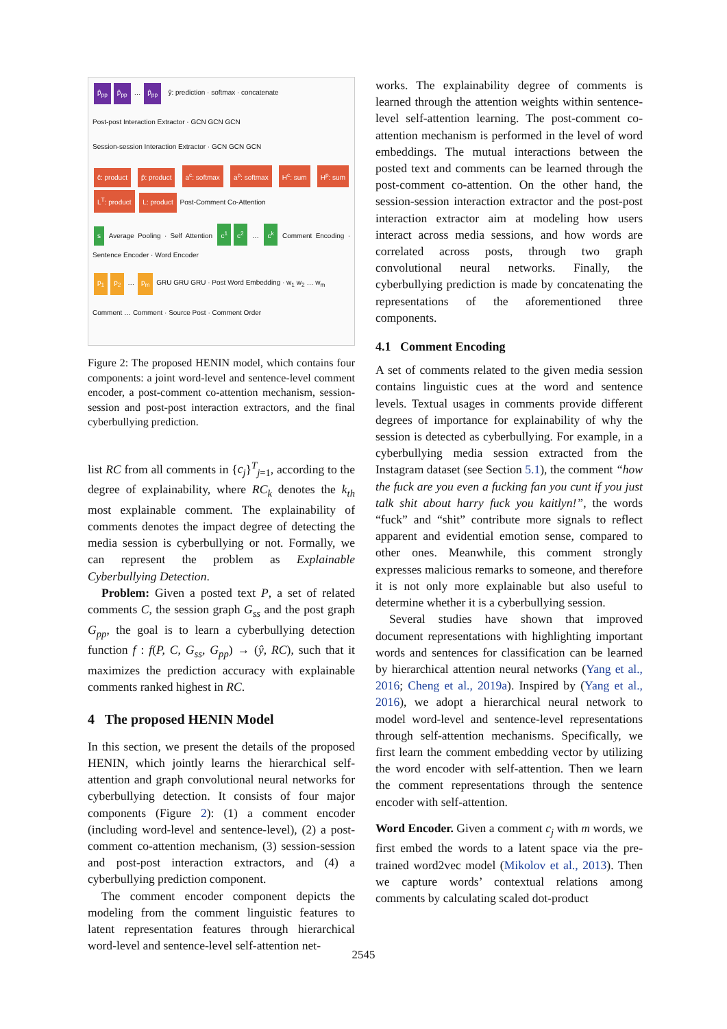p̂<sub>pp</sub> p̂<sub>pp</sub> … p̂<sub>pp</sub> ŷ: prediction · softmax · concatenate
Post-post Interaction Extractor · GCN GCN GCN
Session-session Interaction Extractor · GCN GCN GCN
ĉ: product p̂: product a<sup>c</sup>: softmax a<sup>p</sup>: softmax H<sup>c</sup>: sum H<sup>p</sup>: sum L<sup>T</sup>: product L: product Post-Comment Co-Attention
s Average Pooling · Self Attention c<sup>1</sup> c<sup>2</sup> … c<sup>k</sup> Comment Encoding · Sentence Encoder · Word Encoder
p<sub>1</sub> p<sub>2</sub> … p<sub>m</sub> GRU GRU GRU · Post Word Embedding · w<sub>1</sub> w<sub>2</sub> … w<sub>m</sub>
Comment … Comment · Source Post · Comment Order
Figure 2: The proposed HENIN model, which contains four components: a joint word-level and sentence-level comment encoder, a post-comment co-attention mechanism, session-session and post-post interaction extractors, and the final cyberbullying prediction.
list RC from all comments in {c<sub>j</sub>}<sup>T</sup><sub>j=1</sub>, according to the degree of explainability, where RC<sub>k</sub> denotes the k<sub>th</sub> most explainable comment. The explainability of comments denotes the impact degree of detecting the media session is cyberbullying or not. Formally, we can represent the problem as Explainable Cyberbullying Detection.
Problem: Given a posted text P, a set of related comments C, the session graph G<sub>ss</sub> and the post graph G<sub>pp</sub>, the goal is to learn a cyberbullying detection function f : f(P, C, G<sub>ss</sub>, G<sub>pp</sub>) → (ŷ, RC), such that it maximizes the prediction accuracy with explainable comments ranked highest in RC.
4 The proposed HENIN Model
In this section, we present the details of the proposed HENIN, which jointly learns the hierarchical self-attention and graph convolutional neural networks for cyberbullying detection. It consists of four major components (Figure 2): (1) a comment encoder (including word-level and sentence-level), (2) a post-comment co-attention mechanism, (3) session-session and post-post interaction extractors, and (4) a cyberbullying prediction component.
The comment encoder component depicts the modeling from the comment linguistic features to latent representation features through hierarchical word-level and sentence-level self-attention net-
works. The explainability degree of comments is learned through the attention weights within sentence-level self-attention learning. The post-comment co-attention mechanism is performed in the level of word embeddings. The mutual interactions between the posted text and comments can be learned through the post-comment co-attention. On the other hand, the session-session interaction extractor and the post-post interaction extractor aim at modeling how users interact across media sessions, and how words are correlated across posts, through two graph convolutional neural networks. Finally, the cyberbullying prediction is made by concatenating the representations of the aforementioned three components.
4.1 Comment Encoding
A set of comments related to the given media session contains linguistic cues at the word and sentence levels. Textual usages in comments provide different degrees of importance for explainability of why the session is detected as cyberbullying. For example, in a cyberbullying media session extracted from the Instagram dataset (see Section 5.1), the comment “how the fuck are you even a fucking fan you cunt if you just talk shit about harry fuck you kaitlyn!”, the words “fuck” and “shit” contribute more signals to reflect apparent and evidential emotion sense, compared to other ones. Meanwhile, this comment strongly expresses malicious remarks to someone, and therefore it is not only more explainable but also useful to determine whether it is a cyberbullying session.
Several studies have shown that improved document representations with highlighting important words and sentences for classification can be learned by hierarchical attention neural networks (Yang et al., 2016; Cheng et al., 2019a). Inspired by (Yang et al., 2016), we adopt a hierarchical neural network to model word-level and sentence-level representations through self-attention mechanisms. Specifically, we first learn the comment embedding vector by utilizing the word encoder with self-attention. Then we learn the comment representations through the sentence encoder with self-attention.
Word Encoder. Given a comment c<sub>j</sub> with m words, we first embed the words to a latent space via the pre-trained word2vec model (Mikolov et al., 2013). Then we capture words’ contextual relations among comments by calculating scaled dot-product
2545